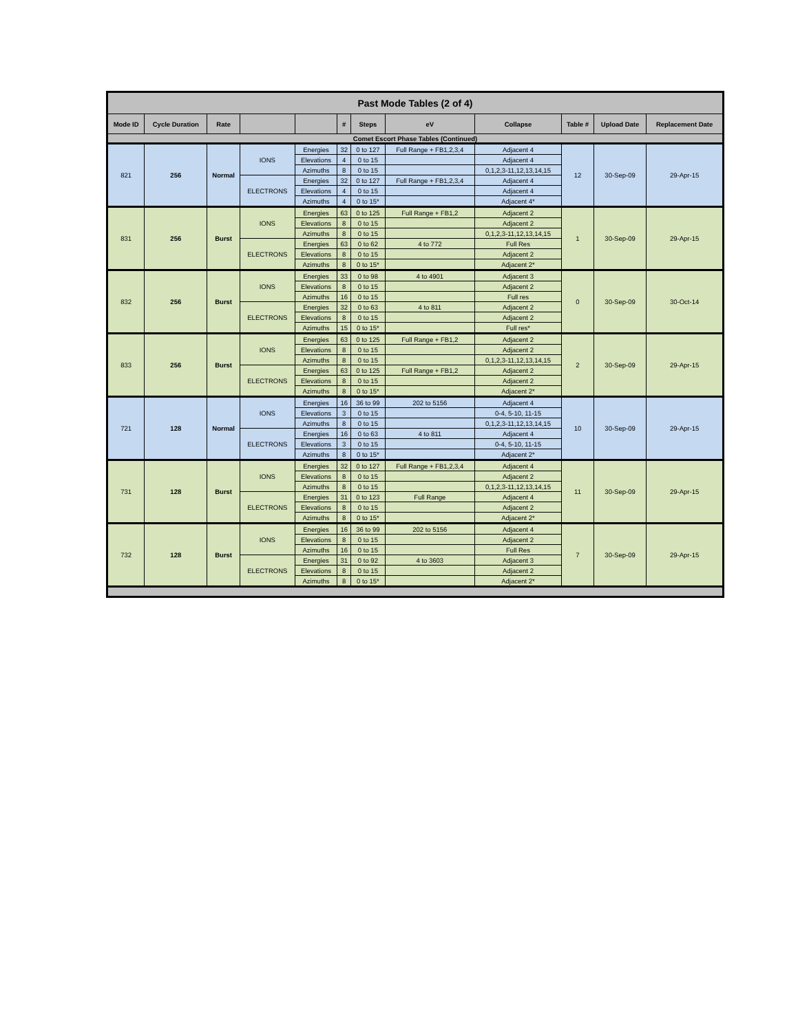| Past Mode Tables (2 of 4) | | | | | | | | | | | |
| --- | --- | --- | --- | --- | --- | --- | --- | --- | --- | --- | --- |
| Mode ID | Cycle Duration | Rate | | | # | Steps | eV | Collapse | Table # | Upload Date | Replacement Date |
| Comet Escort Phase Tables (Continued) | | | | | | | | | | | |
| 821 | 256 | Normal | IONS | Energies | 32 | 0 to 127 | Full Range + FB1,2,3,4 | Adjacent 4 | 12 | 30-Sep-09 | 29-Apr-15 |
| | | | | Elevations | 4 | 0 to 15 | | Adjacent 4 | | | |
| | | | | Azimuths | 8 | 0 to 15 | | 0,1,2,3-11,12,13,14,15 | | | |
| | | | ELECTRONS | Energies | 32 | 0 to 127 | Full Range + FB1,2,3,4 | Adjacent 4 | | | |
| | | | | Elevations | 4 | 0 to 15 | | Adjacent 4 | | | |
| | | | | Azimuths | 4 | 0 to 15* | | Adjacent 4* | | | |
| 831 | 256 | Burst | IONS | Energies | 63 | 0 to 125 | Full Range + FB1,2 | Adjacent 2 | 1 | 30-Sep-09 | 29-Apr-15 |
| | | | | Elevations | 8 | 0 to 15 | | Adjacent 2 | | | |
| | | | | Azimuths | 8 | 0 to 15 | | 0,1,2,3-11,12,13,14,15 | | | |
| | | | ELECTRONS | Energies | 63 | 0 to 62 | 4 to 772 | Full Res | | | |
| | | | | Elevations | 8 | 0 to 15 | | Adjacent 2 | | | |
| | | | | Azimuths | 8 | 0 to 15* | | Adjacent 2* | | | |
| 832 | 256 | Burst | IONS | Energies | 33 | 0 to 98 | 4 to 4901 | Adjacent 3 | 0 | 30-Sep-09 | 30-Oct-14 |
| | | | | Elevations | 8 | 0 to 15 | | Adjacent 2 | | | |
| | | | | Azimuths | 16 | 0 to 15 | | Full res | | | |
| | | | ELECTRONS | Energies | 32 | 0 to 63 | 4 to 811 | Adjacent 2 | | | |
| | | | | Elevations | 8 | 0 to 15 | | Adjacent 2 | | | |
| | | | | Azimuths | 15 | 0 to 15* | | Full res* | | | |
| 833 | 256 | Burst | IONS | Energies | 63 | 0 to 125 | Full Range + FB1,2 | Adjacent 2 | 2 | 30-Sep-09 | 29-Apr-15 |
| | | | | Elevations | 8 | 0 to 15 | | Adjacent 2 | | | |
| | | | | Azimuths | 8 | 0 to 15 | | 0,1,2,3-11,12,13,14,15 | | | |
| | | | ELECTRONS | Energies | 63 | 0 to 125 | Full Range + FB1,2 | Adjacent 2 | | | |
| | | | | Elevations | 8 | 0 to 15 | | Adjacent 2 | | | |
| | | | | Azimuths | 8 | 0 to 15* | | Adjacent 2* | | | |
| 721 | 128 | Normal | IONS | Energies | 16 | 36 to 99 | 202 to 5156 | Adjacent 4 | 10 | 30-Sep-09 | 29-Apr-15 |
| | | | | Elevations | 3 | 0 to 15 | | 0-4, 5-10, 11-15 | | | |
| | | | | Azimuths | 8 | 0 to 15 | | 0,1,2,3-11,12,13,14,15 | | | |
| | | | ELECTRONS | Energies | 16 | 0 to 63 | 4 to 811 | Adjacent 4 | | | |
| | | | | Elevations | 3 | 0 to 15 | | 0-4, 5-10, 11-15 | | | |
| | | | | Azimuths | 8 | 0 to 15* | | Adjacent 2* | | | |
| 731 | 128 | Burst | IONS | Energies | 32 | 0 to 127 | Full Range + FB1,2,3,4 | Adjacent 4 | 11 | 30-Sep-09 | 29-Apr-15 |
| | | | | Elevations | 8 | 0 to 15 | | Adjacent 2 | | | |
| | | | | Azimuths | 8 | 0 to 15 | | 0,1,2,3-11,12,13,14,15 | | | |
| | | | ELECTRONS | Energies | 31 | 0 to 123 | Full Range | Adjacent 4 | | | |
| | | | | Elevations | 8 | 0 to 15 | | Adjacent 2 | | | |
| | | | | Azimuths | 8 | 0 to 15* | | Adjacent 2* | | | |
| 732 | 128 | Burst | IONS | Energies | 16 | 36 to 99 | 202 to 5156 | Adjacent 4 | 7 | 30-Sep-09 | 29-Apr-15 |
| | | | | Elevations | 8 | 0 to 15 | | Adjacent 2 | | | |
| | | | | Azimuths | 16 | 0 to 15 | | Full Res | | | |
| | | | ELECTRONS | Energies | 31 | 0 to 92 | 4 to 3603 | Adjacent 3 | | | |
| | | | | Elevations | 8 | 0 to 15 | | Adjacent 2 | | | |
| | | | | Azimuths | 8 | 0 to 15* | | Adjacent 2* | | | |